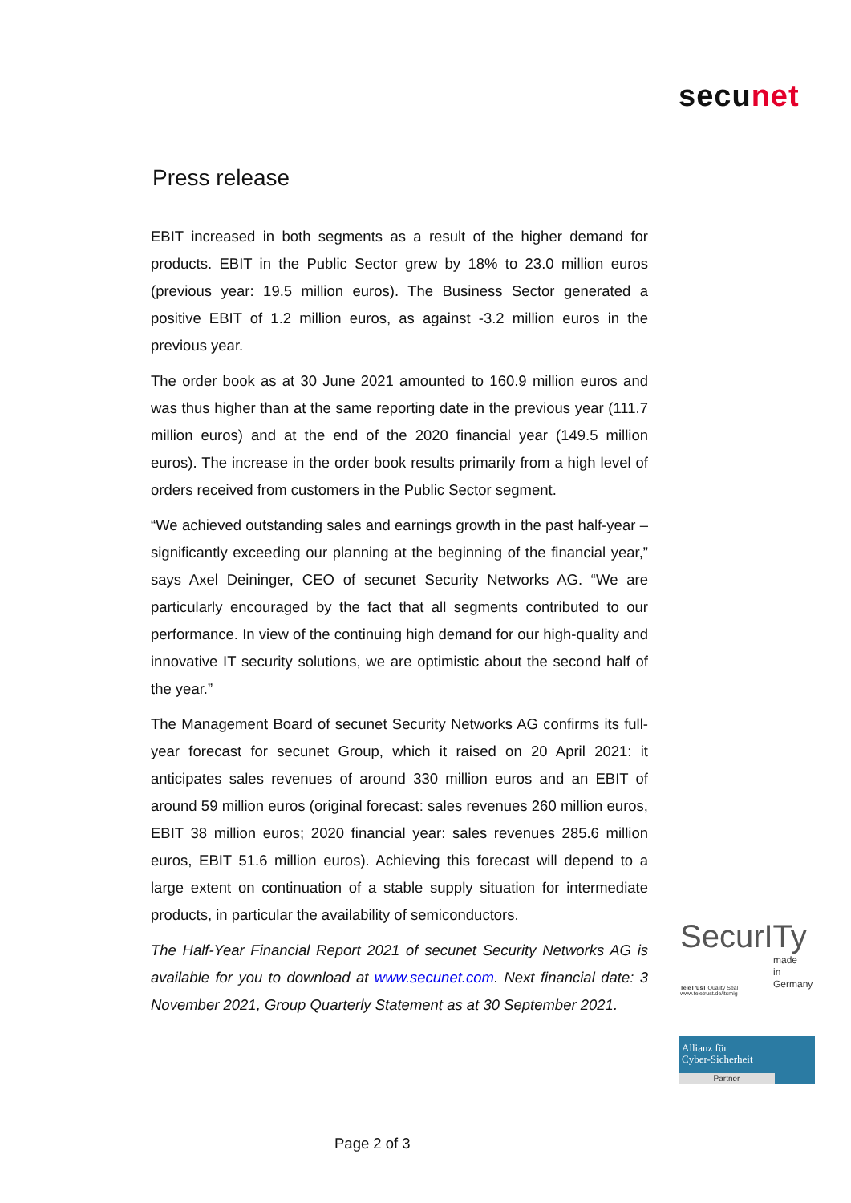secunet
Press release
EBIT increased in both segments as a result of the higher demand for products. EBIT in the Public Sector grew by 18% to 23.0 million euros (previous year: 19.5 million euros). The Business Sector generated a positive EBIT of 1.2 million euros, as against -3.2 million euros in the previous year.
The order book as at 30 June 2021 amounted to 160.9 million euros and was thus higher than at the same reporting date in the previous year (111.7 million euros) and at the end of the 2020 financial year (149.5 million euros). The increase in the order book results primarily from a high level of orders received from customers in the Public Sector segment.
“We achieved outstanding sales and earnings growth in the past half-year – significantly exceeding our planning at the beginning of the financial year,” says Axel Deininger, CEO of secunet Security Networks AG. “We are particularly encouraged by the fact that all segments contributed to our performance. In view of the continuing high demand for our high-quality and innovative IT security solutions, we are optimistic about the second half of the year.”
The Management Board of secunet Security Networks AG confirms its full-year forecast for secunet Group, which it raised on 20 April 2021: it anticipates sales revenues of around 330 million euros and an EBIT of around 59 million euros (original forecast: sales revenues 260 million euros, EBIT 38 million euros; 2020 financial year: sales revenues 285.6 million euros, EBIT 51.6 million euros). Achieving this forecast will depend to a large extent on continuation of a stable supply situation for intermediate products, in particular the availability of semiconductors.
The Half-Year Financial Report 2021 of secunet Security Networks AG is available for you to download at www.secunet.com. Next financial date: 3 November 2021, Group Quarterly Statement as at 30 September 2021.
SecurITy
made
in
Germany
TeleTrusT Quality Seal
www.teletrust.de/itsmig
Allianz für
Cyber-Sicherheit
Partner
Page 2 of 3